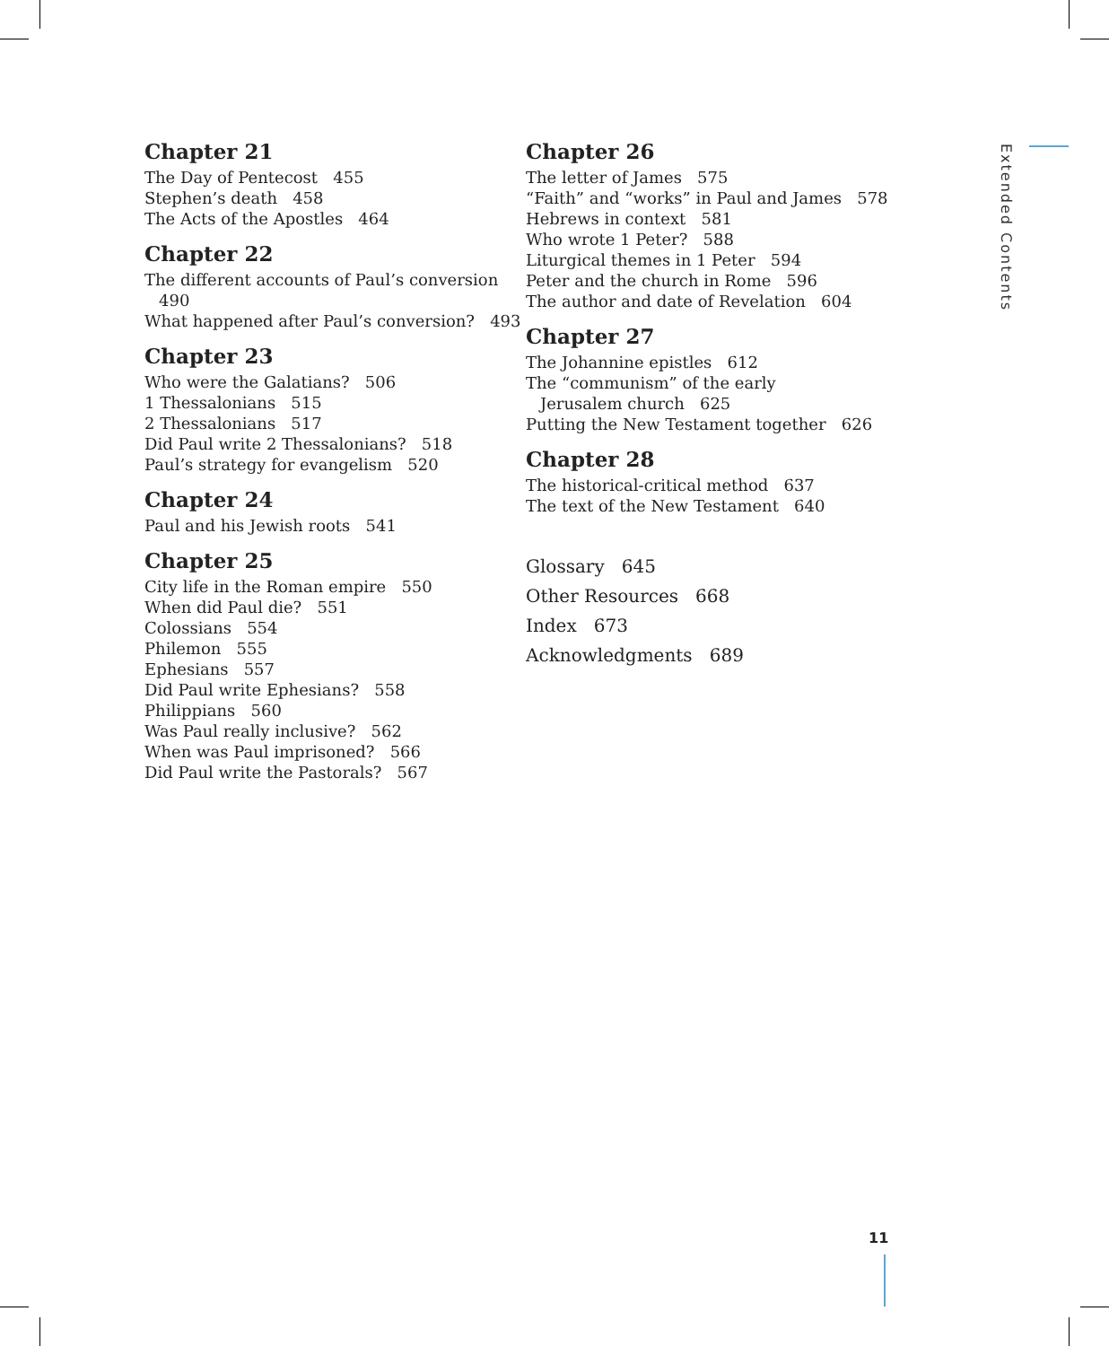Chapter 21
The Day of Pentecost 455
Stephen’s death 458
The Acts of the Apostles 464
Chapter 22
The different accounts of Paul’s conversion
490
What happened after Paul’s conversion? 493
Chapter 23
Who were the Galatians? 506
1 Thessalonians 515
2 Thessalonians 517
Did Paul write 2 Thessalonians? 518
Paul’s strategy for evangelism 520
Chapter 24
Paul and his Jewish roots 541
Chapter 25
City life in the Roman empire 550
When did Paul die? 551
Colossians 554
Philemon 555
Ephesians 557
Did Paul write Ephesians? 558
Philippians 560
Was Paul really inclusive? 562
When was Paul imprisoned? 566
Did Paul write the Pastorals? 567
Chapter 26
The letter of James 575
“Faith” and “works” in Paul and James 578
Hebrews in context 581
Who wrote 1 Peter? 588
Liturgical themes in 1 Peter 594
Peter and the church in Rome 596
The author and date of Revelation 604
Chapter 27
The Johannine epistles 612
The “communism” of the early
Jerusalem church 625
Putting the New Testament together 626
Chapter 28
The historical-critical method 637
The text of the New Testament 640
Glossary 645
Other Resources 668
Index 673
Acknowledgments 689
Extended Contents
11